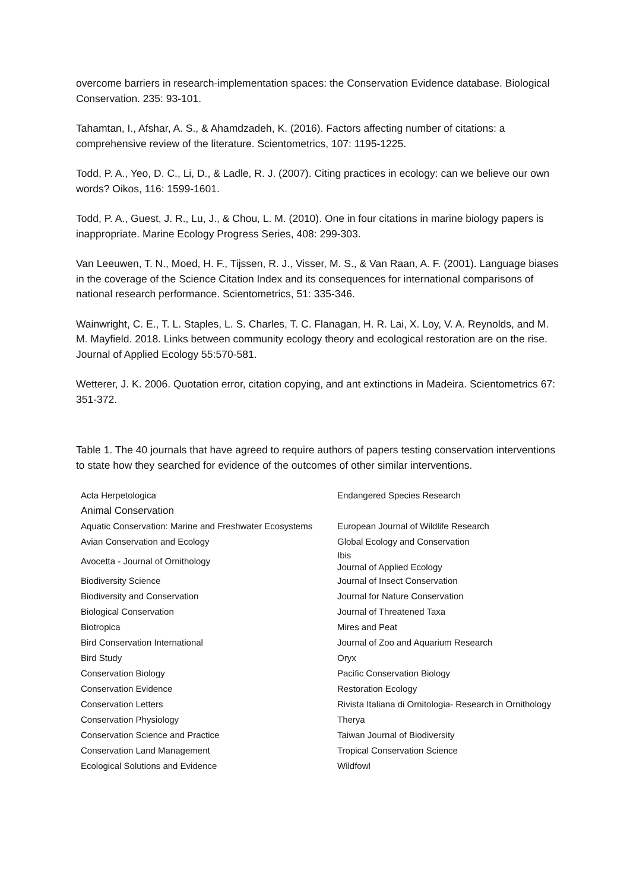overcome barriers in research-implementation spaces: the Conservation Evidence database. Biological Conservation. 235: 93-101.
Tahamtan, I., Afshar, A. S., & Ahamdzadeh, K. (2016). Factors affecting number of citations: a comprehensive review of the literature. Scientometrics, 107: 1195-1225.
Todd, P. A., Yeo, D. C., Li, D., & Ladle, R. J. (2007). Citing practices in ecology: can we believe our own words? Oikos, 116: 1599-1601.
Todd, P. A., Guest, J. R., Lu, J., & Chou, L. M. (2010). One in four citations in marine biology papers is inappropriate. Marine Ecology Progress Series, 408: 299-303.
Van Leeuwen, T. N., Moed, H. F., Tijssen, R. J., Visser, M. S., & Van Raan, A. F. (2001). Language biases in the coverage of the Science Citation Index and its consequences for international comparisons of national research performance. Scientometrics, 51: 335-346.
Wainwright, C. E., T. L. Staples, L. S. Charles, T. C. Flanagan, H. R. Lai, X. Loy, V. A. Reynolds, and M. M. Mayfield. 2018. Links between community ecology theory and ecological restoration are on the rise. Journal of Applied Ecology 55:570-581.
Wetterer, J. K. 2006. Quotation error, citation copying, and ant extinctions in Madeira. Scientometrics 67: 351-372.
Table 1. The 40 journals that have agreed to require authors of papers testing conservation interventions to state how they searched for evidence of the outcomes of other similar interventions.
| Acta Herpetologica | Endangered Species Research |
| Animal Conservation | |
| Aquatic Conservation: Marine and Freshwater Ecosystems | European Journal of Wildlife Research |
| Avian Conservation and Ecology | Global Ecology and Conservation |
| Avocetta - Journal of Ornithology | Ibis Journal of Applied Ecology |
| Biodiversity Science | Journal of Insect Conservation |
| Biodiversity and Conservation | Journal for Nature Conservation |
| Biological Conservation | Journal of Threatened Taxa |
| Biotropica | Mires and Peat |
| Bird Conservation International | Journal of Zoo and Aquarium Research |
| Bird Study | Oryx |
| Conservation Biology | Pacific Conservation Biology |
| Conservation Evidence | Restoration Ecology |
| Conservation Letters | Rivista Italiana di Ornitologia- Research in Ornithology |
| Conservation Physiology | Therya |
| Conservation Science and Practice | Taiwan Journal of Biodiversity |
| Conservation Land Management | Tropical Conservation Science |
| Ecological Solutions and Evidence | Wildfowl |